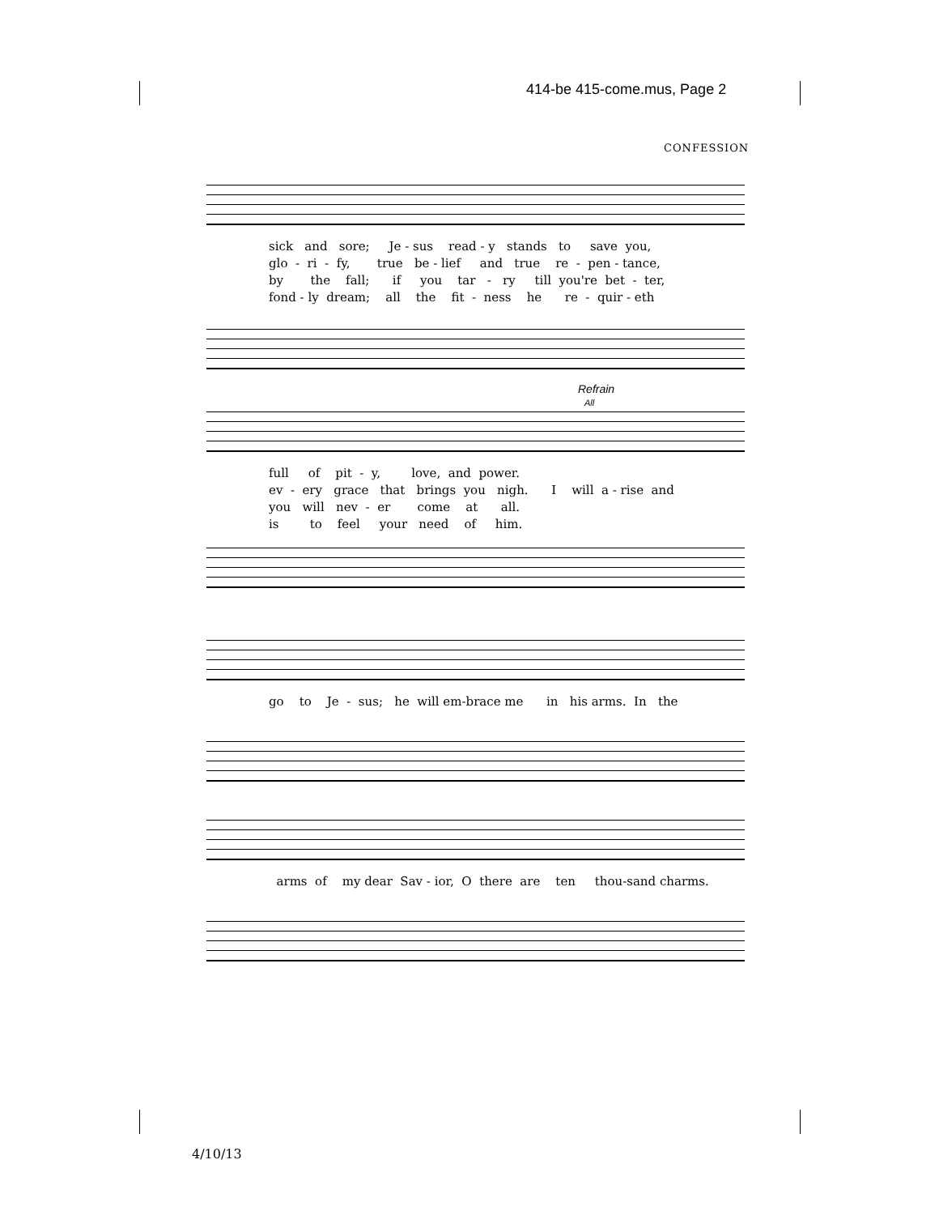414-be 415-come.mus, Page 2
CONFESSION
sick and sore; Je - sus read - y stands to save you, glo - ri - fy, true be - lief and true re - pen - tance, by the fall; if you tar - ry till you're bet - ter, fond - ly dream; all the fit - ness he re - quir - eth
Refrain
All
full of pit - y, love, and power. ev - ery grace that brings you nigh. I will a - rise and you will nev - er come at all. is to feel your need of him.
go to Je - sus; he will em-brace me in his arms. In the
arms of my dear Sav - ior, O there are ten thou-sand charms.
4/10/13